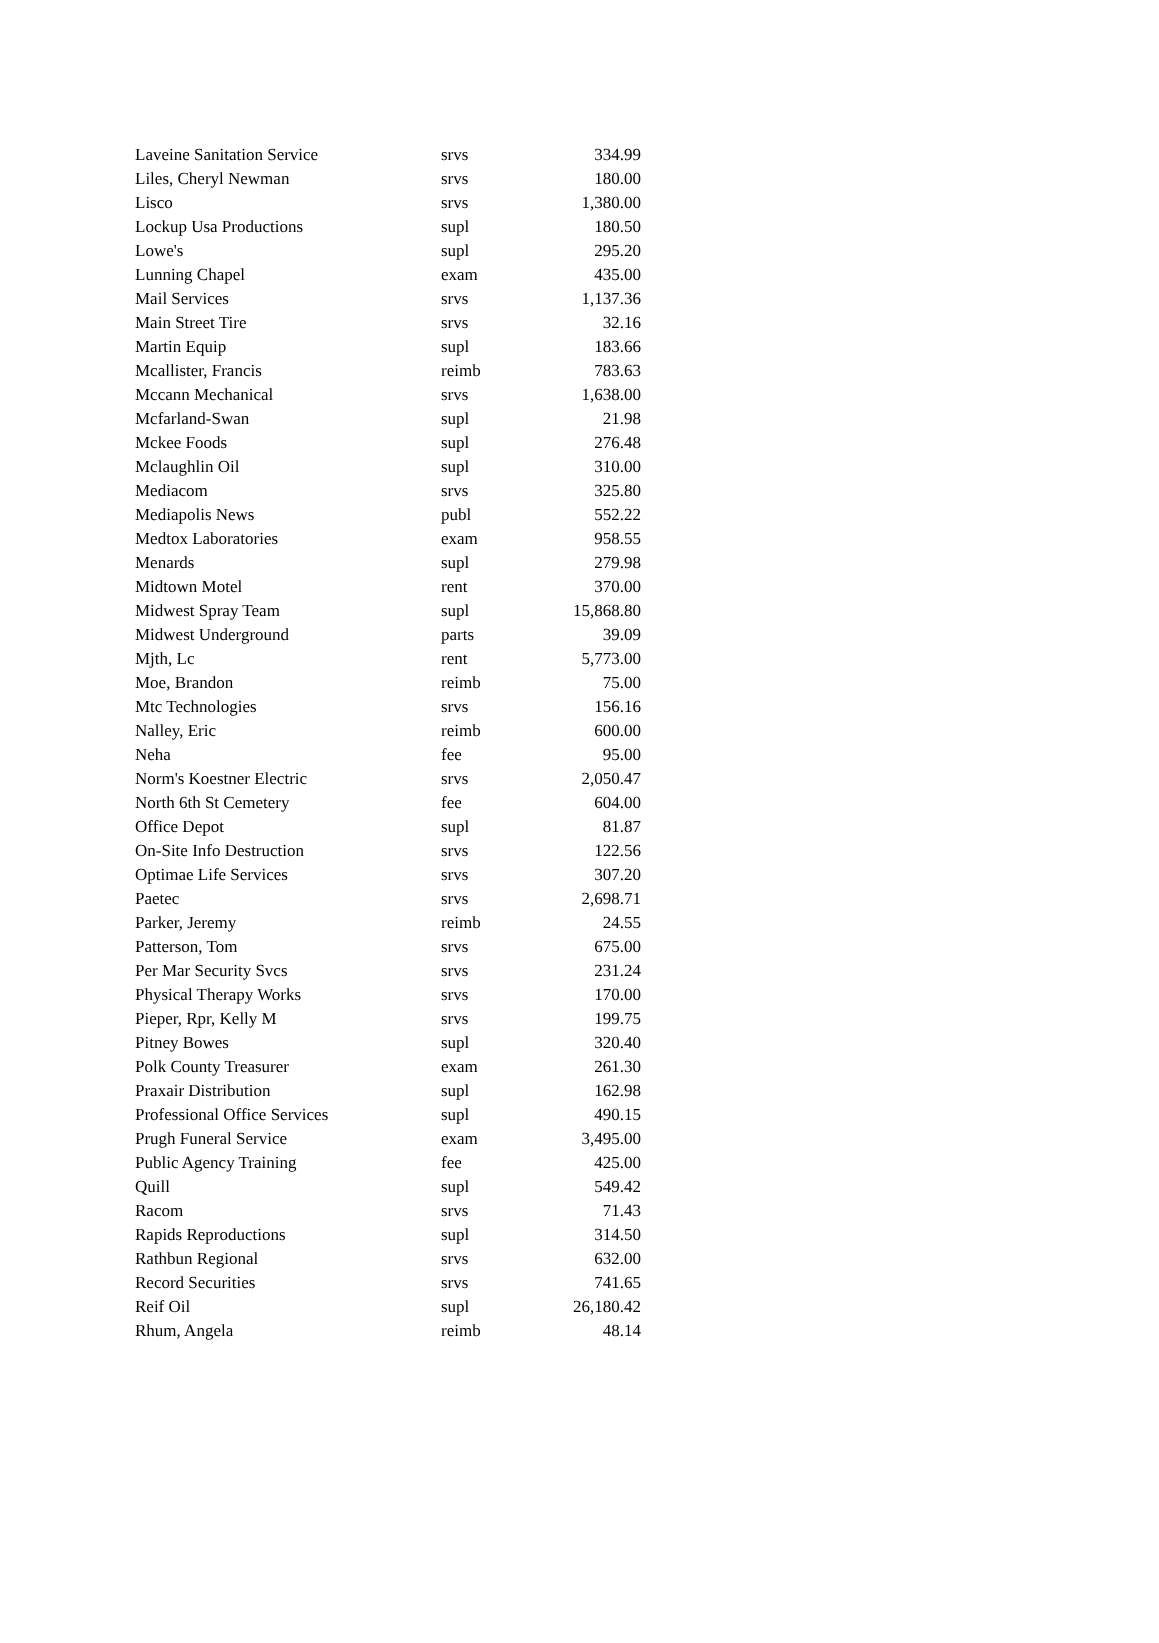| Laveine Sanitation Service | srvs | 334.99 |
| Liles, Cheryl Newman | srvs | 180.00 |
| Lisco | srvs | 1,380.00 |
| Lockup Usa Productions | supl | 180.50 |
| Lowe's | supl | 295.20 |
| Lunning Chapel | exam | 435.00 |
| Mail Services | srvs | 1,137.36 |
| Main Street Tire | srvs | 32.16 |
| Martin Equip | supl | 183.66 |
| Mcallister, Francis | reimb | 783.63 |
| Mccann Mechanical | srvs | 1,638.00 |
| Mcfarland-Swan | supl | 21.98 |
| Mckee Foods | supl | 276.48 |
| Mclaughlin Oil | supl | 310.00 |
| Mediacom | srvs | 325.80 |
| Mediapolis News | publ | 552.22 |
| Medtox Laboratories | exam | 958.55 |
| Menards | supl | 279.98 |
| Midtown Motel | rent | 370.00 |
| Midwest Spray Team | supl | 15,868.80 |
| Midwest Underground | parts | 39.09 |
| Mjth, Lc | rent | 5,773.00 |
| Moe, Brandon | reimb | 75.00 |
| Mtc Technologies | srvs | 156.16 |
| Nalley, Eric | reimb | 600.00 |
| Neha | fee | 95.00 |
| Norm's Koestner Electric | srvs | 2,050.47 |
| North 6th St Cemetery | fee | 604.00 |
| Office Depot | supl | 81.87 |
| On-Site Info Destruction | srvs | 122.56 |
| Optimae Life Services | srvs | 307.20 |
| Paetec | srvs | 2,698.71 |
| Parker, Jeremy | reimb | 24.55 |
| Patterson, Tom | srvs | 675.00 |
| Per Mar Security Svcs | srvs | 231.24 |
| Physical Therapy Works | srvs | 170.00 |
| Pieper, Rpr, Kelly M | srvs | 199.75 |
| Pitney Bowes | supl | 320.40 |
| Polk County Treasurer | exam | 261.30 |
| Praxair Distribution | supl | 162.98 |
| Professional Office Services | supl | 490.15 |
| Prugh Funeral Service | exam | 3,495.00 |
| Public Agency Training | fee | 425.00 |
| Quill | supl | 549.42 |
| Racom | srvs | 71.43 |
| Rapids Reproductions | supl | 314.50 |
| Rathbun Regional | srvs | 632.00 |
| Record Securities | srvs | 741.65 |
| Reif Oil | supl | 26,180.42 |
| Rhum, Angela | reimb | 48.14 |